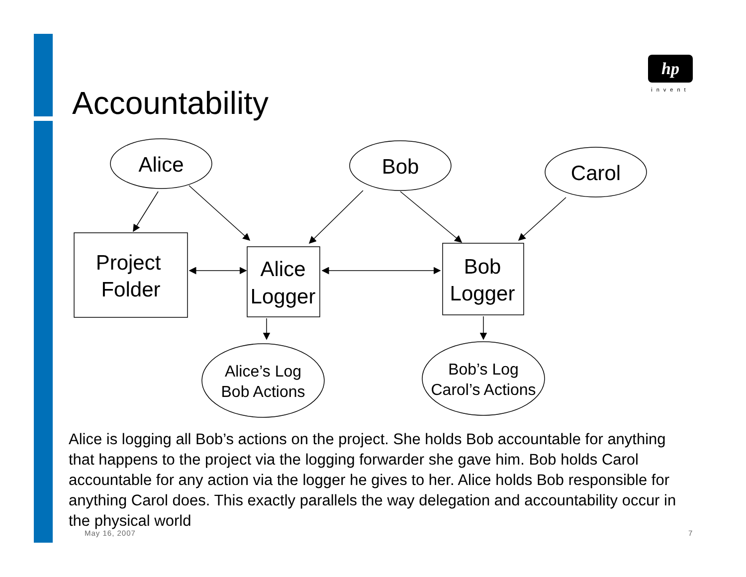hp
invent
Accountability
Alice
Bob
Carol
Project
Folder
Alice
Logger
Bob
Logger
Alice’s Log
Bob Actions
Bob’s Log
Carol’s Actions
Alice is logging all Bob’s actions on the project. She holds Bob accountable for anything that happens to the project via the logging forwarder she gave him. Bob holds Carol accountable for any action via the logger he gives to her. Alice holds Bob responsible for anything Carol does. This exactly parallels the way delegation and accountability occur in the physical world
May 16, 2007 7